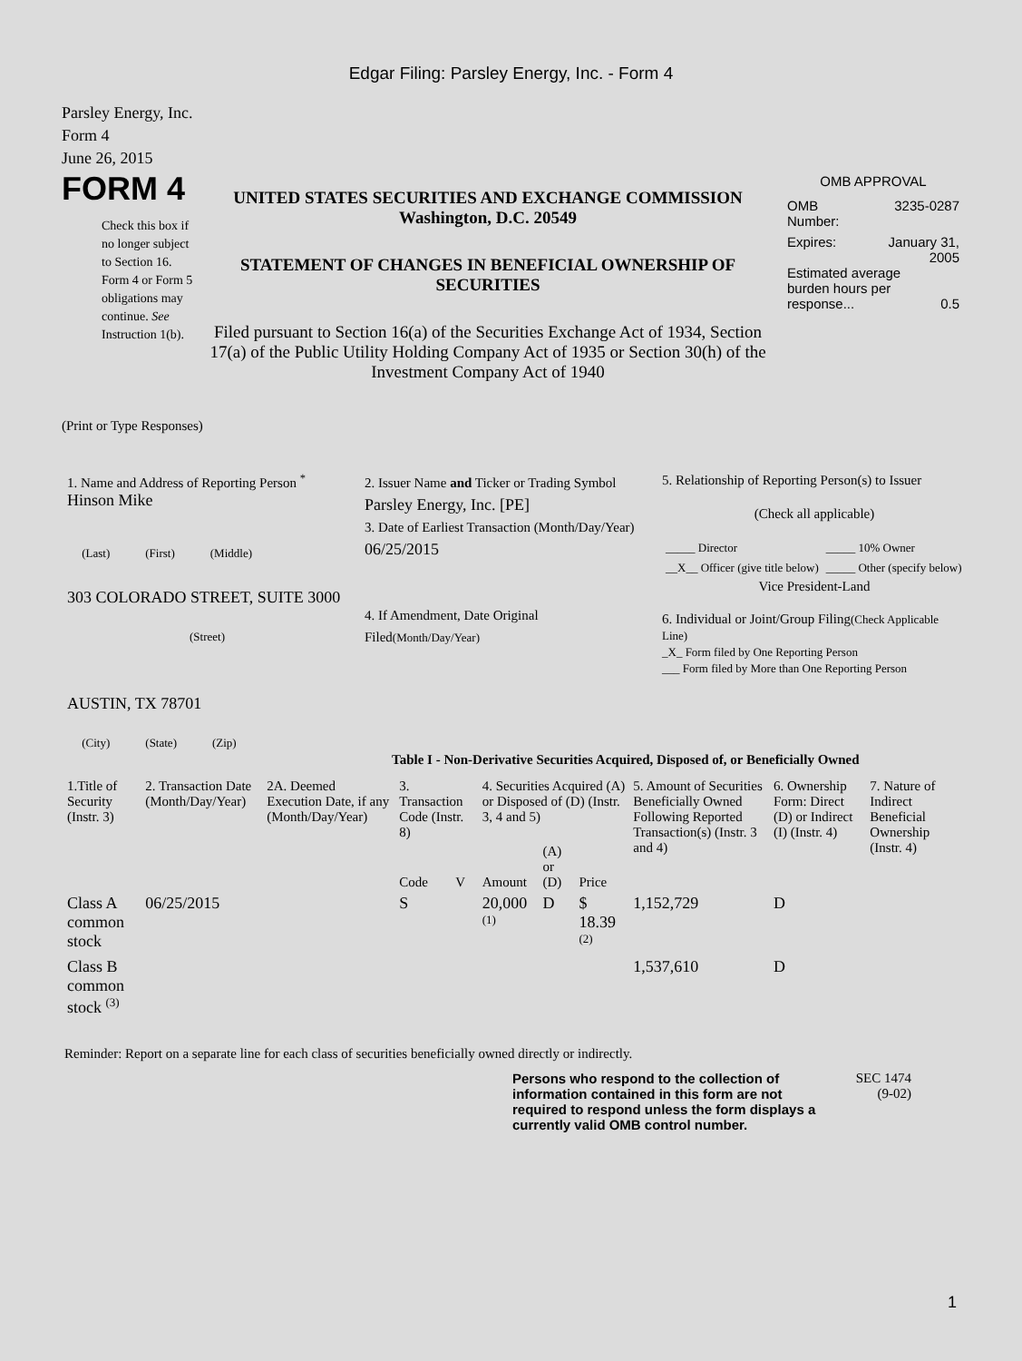Edgar Filing: Parsley Energy, Inc. - Form 4
Parsley Energy, Inc.
Form 4
June 26, 2015
FORM 4
Check this box if no longer subject to Section 16. Form 4 or Form 5 obligations may continue. See Instruction 1(b).
UNITED STATES SECURITIES AND EXCHANGE COMMISSION
Washington, D.C. 20549
STATEMENT OF CHANGES IN BENEFICIAL OWNERSHIP OF SECURITIES
Filed pursuant to Section 16(a) of the Securities Exchange Act of 1934, Section 17(a) of the Public Utility Holding Company Act of 1935 or Section 30(h) of the Investment Company Act of 1940
OMB APPROVAL
OMB
Number: 3235-0287
Expires: January 31,
2005
Estimated average burden hours per response... 0.5
(Print or Type Responses)
| 1. Name and Address of Reporting Person <sup>*</sup> Hinson Mike (Last) (First) (Middle) 303 COLORADO STREET, SUITE 3000 (Street) AUSTIN, TX 78701 (City) (State) (Zip) | 2. Issuer Name and Ticker or Trading Symbol Parsley Energy, Inc. [PE] 3. Date of Earliest Transaction (Month/Day/Year) 06/25/2015 4. If Amendment, Date Original Filed (Month/Day/Year) | 5. Relationship of Reporting Person(s) to Issuer (Check all applicable) / _____ Director / _____ 10% Owner / / __X__ Officer (give title below) / _____ Other (specify below) / Vice President-Land 6. Individual or Joint/Group Filing (Check Applicable Line) _X_ Form filed by One Reporting Person ___ Form filed by More than One Reporting Person |
Table I - Non-Derivative Securities Acquired, Disposed of, or Beneficially Owned
| 1.Title of Security (Instr. 3) | 2. Transaction Date (Month/Day/Year) | 2A. Deemed Execution Date, if any (Month/Day/Year) | 3. Transaction Code (Instr. 8) | | 4. Securities Acquired (A) or Disposed of (D) (Instr. 3, 4 and 5) | | | 5. Amount of Securities Beneficially Owned Following Reported Transaction(s) (Instr. 3 and 4) | 6. Ownership Form: Direct (D) or Indirect (I) (Instr. 4) | 7. Nature of Indirect Beneficial Ownership (Instr. 4) |
| --- | --- | --- | --- | --- | --- | --- | --- | --- | --- | --- |
| | | | Code | V | Amount | (A) or (D) | Price | | | |
| Class A common stock | 06/25/2015 | | S | | 20,000 <sup>(1)</sup> | D | $ 18.39 <sup>(2)</sup> | 1,152,729 | D | |
| Class B common stock <sup>(3)</sup> | | | | | | | | 1,537,610 | D | |
Reminder: Report on a separate line for each class of securities beneficially owned directly or indirectly.
Persons who respond to the collection of information contained in this form are not required to respond unless the form displays a currently valid OMB control number.
SEC 1474
(9-02)
1